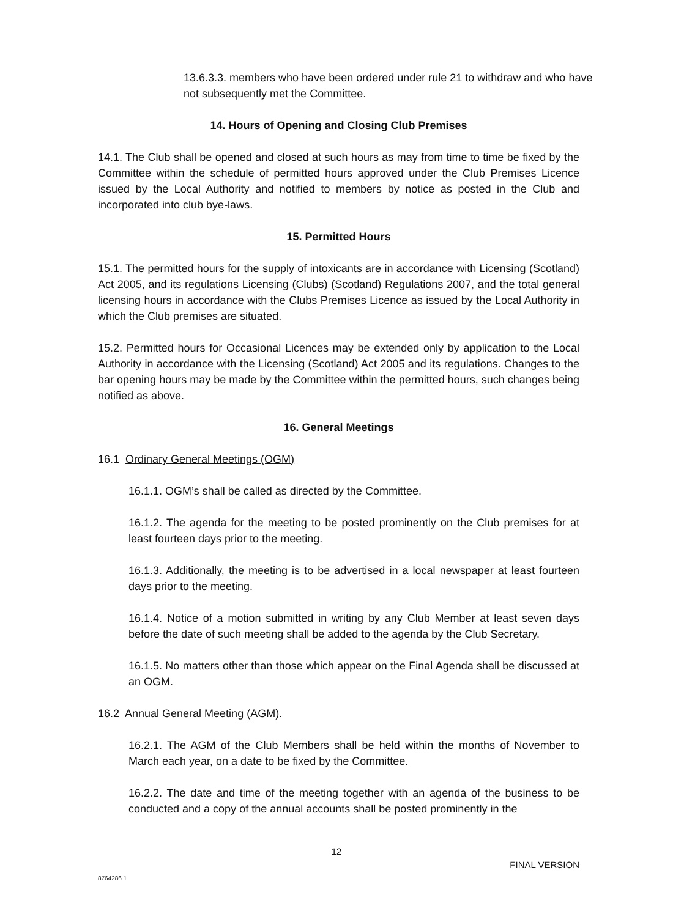13.6.3.3. members who have been ordered under rule 21 to withdraw and who have not subsequently met the Committee.
14. Hours of Opening and Closing Club Premises
14.1. The Club shall be opened and closed at such hours as may from time to time be fixed by the Committee within the schedule of permitted hours approved under the Club Premises Licence issued by the Local Authority and notified to members by notice as posted in the Club and incorporated into club bye-laws.
15. Permitted Hours
15.1. The permitted hours for the supply of intoxicants are in accordance with Licensing (Scotland) Act 2005, and its regulations Licensing (Clubs) (Scotland) Regulations 2007, and the total general licensing hours in accordance with the Clubs Premises Licence as issued by the Local Authority in which the Club premises are situated.
15.2. Permitted hours for Occasional Licences may be extended only by application to the Local Authority in accordance with the Licensing (Scotland) Act 2005 and its regulations. Changes to the bar opening hours may be made by the Committee within the permitted hours, such changes being notified as above.
16. General Meetings
16.1 Ordinary General Meetings (OGM)
16.1.1. OGM’s shall be called as directed by the Committee.
16.1.2. The agenda for the meeting to be posted prominently on the Club premises for at least fourteen days prior to the meeting.
16.1.3. Additionally, the meeting is to be advertised in a local newspaper at least fourteen days prior to the meeting.
16.1.4. Notice of a motion submitted in writing by any Club Member at least seven days before the date of such meeting shall be added to the agenda by the Club Secretary.
16.1.5. No matters other than those which appear on the Final Agenda shall be discussed at an OGM.
16.2 Annual General Meeting (AGM).
16.2.1. The AGM of the Club Members shall be held within the months of November to March each year, on a date to be fixed by the Committee.
16.2.2. The date and time of the meeting together with an agenda of the business to be conducted and a copy of the annual accounts shall be posted prominently in the
12
FINAL VERSION
8764286.1